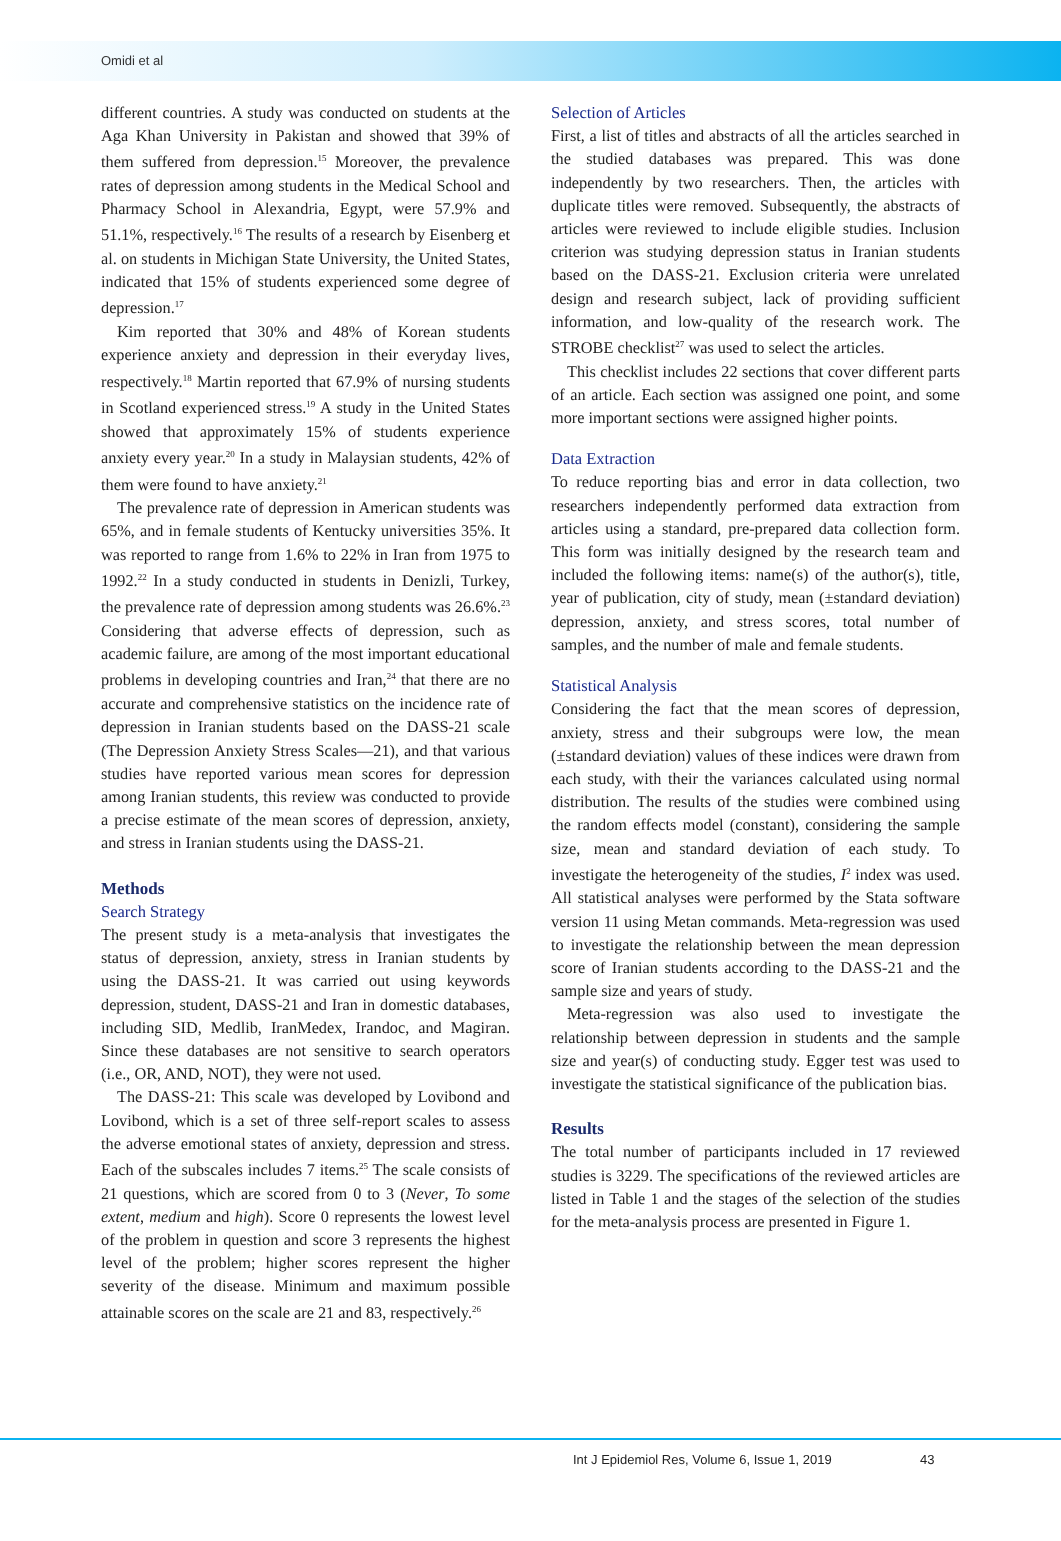Omidi et al
different countries. A study was conducted on students at the Aga Khan University in Pakistan and showed that 39% of them suffered from depression.<sup>15</sup> Moreover, the prevalence rates of depression among students in the Medical School and Pharmacy School in Alexandria, Egypt, were 57.9% and 51.1%, respectively.<sup>16</sup> The results of a research by Eisenberg et al. on students in Michigan State University, the United States, indicated that 15% of students experienced some degree of depression.<sup>17</sup>
Kim reported that 30% and 48% of Korean students experience anxiety and depression in their everyday lives, respectively.<sup>18</sup> Martin reported that 67.9% of nursing students in Scotland experienced stress.<sup>19</sup> A study in the United States showed that approximately 15% of students experience anxiety every year.<sup>20</sup> In a study in Malaysian students, 42% of them were found to have anxiety.<sup>21</sup>
The prevalence rate of depression in American students was 65%, and in female students of Kentucky universities 35%. It was reported to range from 1.6% to 22% in Iran from 1975 to 1992.<sup>22</sup> In a study conducted in students in Denizli, Turkey, the prevalence rate of depression among students was 26.6%.<sup>23</sup> Considering that adverse effects of depression, such as academic failure, are among of the most important educational problems in developing countries and Iran,<sup>24</sup> that there are no accurate and comprehensive statistics on the incidence rate of depression in Iranian students based on the DASS-21 scale (The Depression Anxiety Stress Scales—21), and that various studies have reported various mean scores for depression among Iranian students, this review was conducted to provide a precise estimate of the mean scores of depression, anxiety, and stress in Iranian students using the DASS-21.
Methods
Search Strategy
The present study is a meta-analysis that investigates the status of depression, anxiety, stress in Iranian students by using the DASS-21. It was carried out using keywords depression, student, DASS-21 and Iran in domestic databases, including SID, Medlib, IranMedex, Irandoc, and Magiran. Since these databases are not sensitive to search operators (i.e., OR, AND, NOT), they were not used.
The DASS-21: This scale was developed by Lovibond and Lovibond, which is a set of three self-report scales to assess the adverse emotional states of anxiety, depression and stress. Each of the subscales includes 7 items.<sup>25</sup> The scale consists of 21 questions, which are scored from 0 to 3 (Never, To some extent, medium and high). Score 0 represents the lowest level of the problem in question and score 3 represents the highest level of the problem; higher scores represent the higher severity of the disease. Minimum and maximum possible attainable scores on the scale are 21 and 83, respectively.<sup>26</sup>
Selection of Articles
First, a list of titles and abstracts of all the articles searched in the studied databases was prepared. This was done independently by two researchers. Then, the articles with duplicate titles were removed. Subsequently, the abstracts of articles were reviewed to include eligible studies. Inclusion criterion was studying depression status in Iranian students based on the DASS-21. Exclusion criteria were unrelated design and research subject, lack of providing sufficient information, and low-quality of the research work. The STROBE checklist<sup>27</sup> was used to select the articles.
This checklist includes 22 sections that cover different parts of an article. Each section was assigned one point, and some more important sections were assigned higher points.
Data Extraction
To reduce reporting bias and error in data collection, two researchers independently performed data extraction from articles using a standard, pre-prepared data collection form. This form was initially designed by the research team and included the following items: name(s) of the author(s), title, year of publication, city of study, mean (±standard deviation) depression, anxiety, and stress scores, total number of samples, and the number of male and female students.
Statistical Analysis
Considering the fact that the mean scores of depression, anxiety, stress and their subgroups were low, the mean (±standard deviation) values of these indices were drawn from each study, with their the variances calculated using normal distribution. The results of the studies were combined using the random effects model (constant), considering the sample size, mean and standard deviation of each study. To investigate the heterogeneity of the studies, I<sup>2</sup> index was used. All statistical analyses were performed by the Stata software version 11 using Metan commands. Meta-regression was used to investigate the relationship between the mean depression score of Iranian students according to the DASS-21 and the sample size and years of study.
Meta-regression was also used to investigate the relationship between depression in students and the sample size and year(s) of conducting study. Egger test was used to investigate the statistical significance of the publication bias.
Results
The total number of participants included in 17 reviewed studies is 3229. The specifications of the reviewed articles are listed in Table 1 and the stages of the selection of the studies for the meta-analysis process are presented in Figure 1.
Int J Epidemiol Res, Volume 6, Issue 1, 2019 43